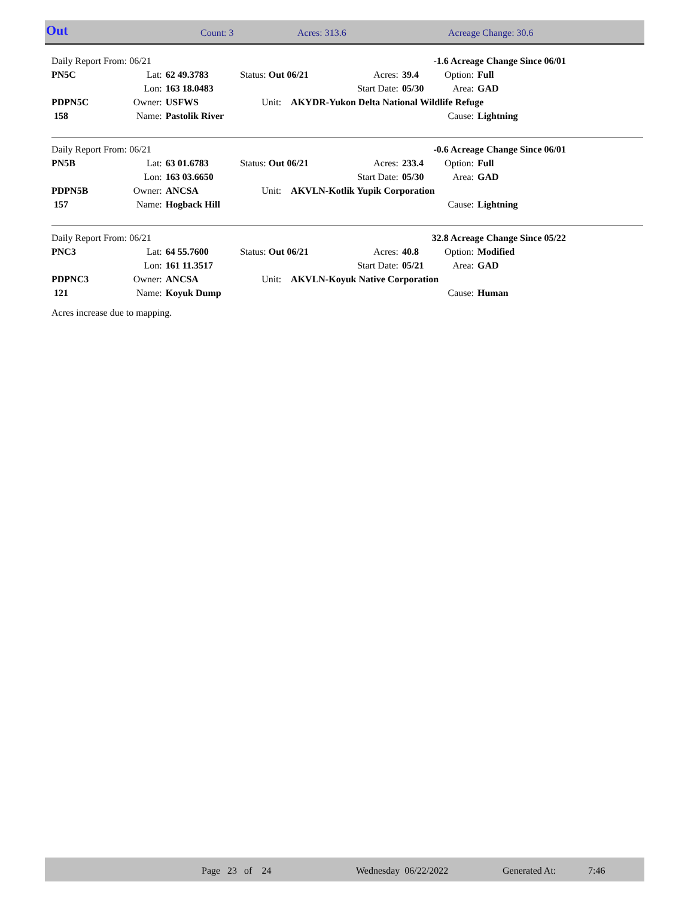| Out | Count: 3 | Acres: 313.6 | Acreage Change: 30.6 |
| Daily Report From: 06/21 | | | | -1.6 Acreage Change Since 06/01 | | | |
| PN5C | Lat: | 62 49.3783 | Status: Out 06/21 | Acres: | 39.4 | Option: | Full |
| | Lon: | 163 18.0483 | | Start Date: | 05/30 | Area: | GAD |
| PDPN5C | Owner: | USFWS | Unit: AKYDR-Yukon Delta National Wildlife Refuge | | | | |
| 158 | Name: | Pastolik River | | | | Cause: | Lightning |
| Daily Report From: 06/21 | | | | -0.6 Acreage Change Since 06/01 | | | |
| PN5B | Lat: | 63 01.6783 | Status: Out 06/21 | Acres: | 233.4 | Option: | Full |
| | Lon: | 163 03.6650 | | Start Date: | 05/30 | Area: | GAD |
| PDPN5B | Owner: | ANCSA | Unit: AKVLN-Kotlik Yupik Corporation | | | | |
| 157 | Name: | Hogback Hill | | | | Cause: | Lightning |
| Daily Report From: 06/21 | | | | 32.8 Acreage Change Since 05/22 | | | |
| PNC3 | Lat: | 64 55.7600 | Status: Out 06/21 | Acres: | 40.8 | Option: | Modified |
| | Lon: | 161 11.3517 | | Start Date: | 05/21 | Area: | GAD |
| PDPNC3 | Owner: | ANCSA | Unit: AKVLN-Koyuk Native Corporation | | | | |
| 121 | Name: | Koyuk Dump | | | | Cause: | Human |
Acres increase due to mapping.
Page 23 of 24 Wednesday 06/22/2022 Generated At: 7:46